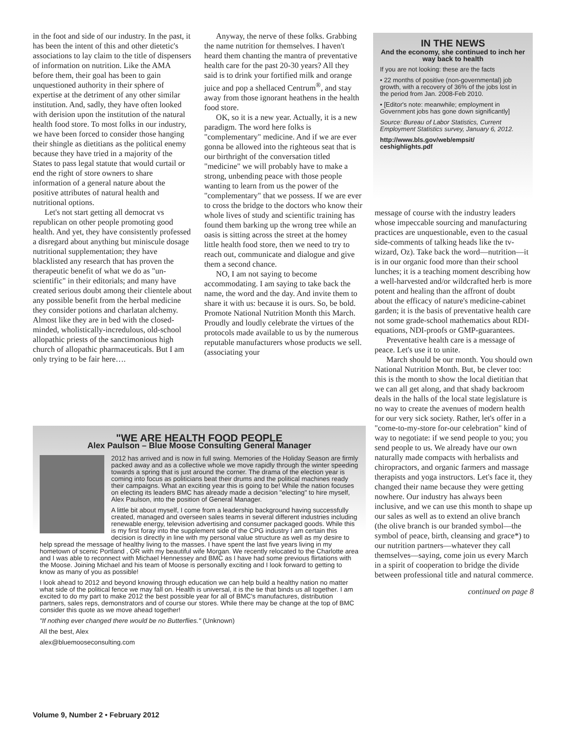in the foot and side of our industry. In the past, it has been the intent of this and other dietetic's associations to lay claim to the title of dispensers of information on nutrition. Like the AMA before them, their goal has been to gain unquestioned authority in their sphere of expertise at the detriment of any other similar institution. And, sadly, they have often looked with derision upon the institution of the natural health food store. To most folks in our industry, we have been forced to consider those hanging their shingle as dietitians as the political enemy because they have tried in a majority of the States to pass legal statute that would curtail or end the right of store owners to share information of a general nature about the positive attributes of natural health and nutritional options.
Let's not start getting all democrat vs republican on other people promoting good health. And yet, they have consistently professed a disregard about anything but miniscule dosage nutritional supplementation; they have blacklisted any research that has proven the therapeutic benefit of what we do as "un-scientific" in their editorials; and many have created serious doubt among their clientele about any possible benefit from the herbal medicine they consider potions and charlatan alchemy. Almost like they are in bed with the closed-minded, wholistically-incredulous, old-school allopathic priests of the sanctimonious high church of allopathic pharmaceuticals. But I am only trying to be fair here….
Anyway, the nerve of these folks. Grabbing the name nutrition for themselves. I haven't heard them chanting the mantra of preventative health care for the past 20-30 years? All they said is to drink your fortified milk and orange juice and pop a shellaced Centrum<sup>®</sup>, and stay away from those ignorant heathens in the health food store.
OK, so it is a new year. Actually, it is a new paradigm. The word here folks is "complementary" medicine. And if we are ever gonna be allowed into the righteous seat that is our birthright of the conversation titled "medicine" we will probably have to make a strong, unbending peace with those people wanting to learn from us the power of the "complementary" that we possess. If we are ever to cross the bridge to the doctors who know their whole lives of study and scientific training has found them barking up the wrong tree while an oasis is sitting across the street at the homey little health food store, then we need to try to reach out, communicate and dialogue and give them a second chance.
NO, I am not saying to become accommodating. I am saying to take back the name, the word and the day. And invite them to share it with us: because it is ours. So, be bold. Promote National Nutrition Month this March. Proudly and loudly celebrate the virtues of the protocols made available to us by the numerous reputable manufacturers whose products we sell. (associating your
IN THE NEWS
And the economy, she continued to inch her way back to health
If you are not looking: these are the facts
• 22 months of positive (non-governmental) job growth, with a recovery of 36% of the jobs lost in the period from Jan. 2008-Feb 2010.
• [Editor's note: meanwhile; employment in Government jobs has gone down significantly]
Source: Bureau of Labor Statistics, Current Employment Statistics survey, January 6, 2012.
http://www.bls.gov/web/empsit/ ceshighlights.pdf
message of course with the industry leaders whose impeccable sourcing and manufacturing practices are unquestionable, even to the casual side-comments of talking heads like the tv-wizard, Oz). Take back the word—nutrition—it is in our organic food more than their school lunches; it is a teaching moment describing how a well-harvested and/or wildcrafted herb is more potent and healing than the affront of doubt about the efficacy of nature's medicine-cabinet garden; it is the basis of preventative health care not some grade-school mathematics about RDI-equations, NDI-proofs or GMP-guarantees.
Preventative health care is a message of peace. Let's use it to unite.
March should be our month. You should own National Nutrition Month. But, be clever too: this is the month to show the local dietitian that we can all get along, and that shady backroom deals in the halls of the local state legislature is no way to create the avenues of modern health for our very sick society. Rather, let's offer in a "come-to-my-store for-our celebration" kind of way to negotiate: if we send people to you; you send people to us. We already have our own naturally made compacts with herbalists and chiropractors, and organic farmers and massage therapists and yoga instructors. Let's face it, they changed their name because they were getting nowhere. Our industry has always been inclusive, and we can use this month to shape up our sales as well as to extend an olive branch (the olive branch is our branded symbol—the symbol of peace, birth, cleansing and grace*) to our nutrition partners—whatever they call themselves—saying, come join us every March in a spirit of cooperation to bridge the divide between professional title and natural commerce.
continued on page 8
"WE ARE HEALTH FOOD PEOPLE
Alex Paulson – Blue Moose Consulting General Manager
2012 has arrived and is now in full swing. Memories of the Holiday Season are firmly packed away and as a collective whole we move rapidly through the winter speeding towards a spring that is just around the corner. The drama of the election year is coming into focus as politicians beat their drums and the political machines ready their campaigns. What an exciting year this is going to be! While the nation focuses on electing its leaders BMC has already made a decision "electing" to hire myself, Alex Paulson, into the position of General Manager.
A little bit about myself, I come from a leadership background having successfully created, managed and overseen sales teams in several different industries including renewable energy, television advertising and consumer packaged goods. While this is my first foray into the supplement side of the CPG industry I am certain this decision is directly in line with my personal value structure as well as my desire to help spread the message of healthy living to the masses. I have spent the last five years living in my hometown of scenic Portland , OR with my beautiful wife Morgan. We recently relocated to the Charlotte area and I was able to reconnect with Michael Hennessey and BMC as I have had some previous flirtations with the Moose. Joining Michael and his team of Moose is personally exciting and I look forward to getting to know as many of you as possible!
I look ahead to 2012 and beyond knowing through education we can help build a healthy nation no matter what side of the political fence we may fall on. Health is universal, it is the tie that binds us all together. I am excited to do my part to make 2012 the best possible year for all of BMC's manufactures, distribution partners, sales reps, demonstrators and of course our stores. While there may be change at the top of BMC consider this quote as we move ahead together!
"If nothing ever changed there would be no Butterflies." (Unknown)
All the best, Alex
alex@bluemooseconsulting.com
Volume 9, Number 2 • February 2012